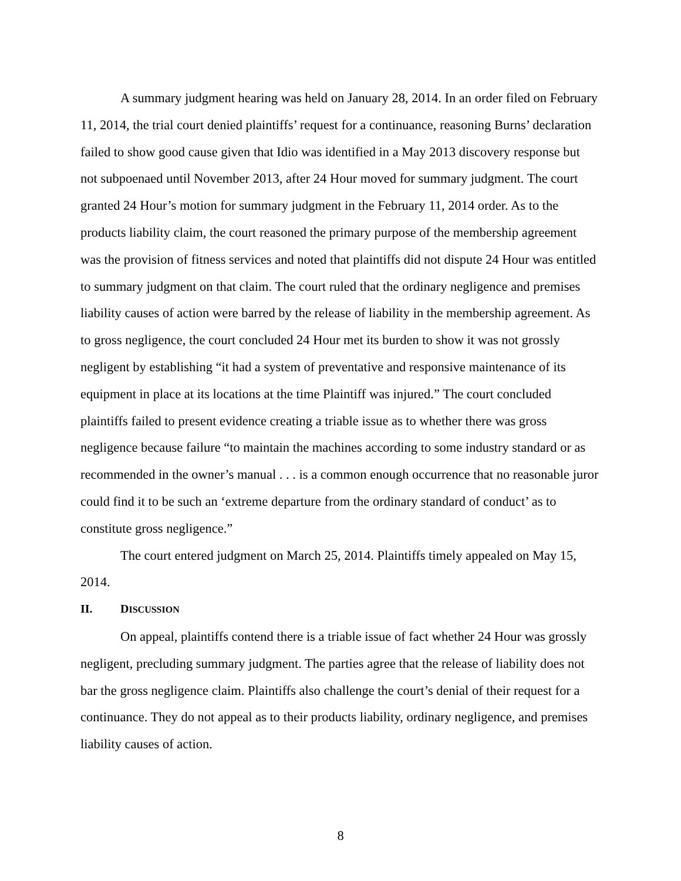A summary judgment hearing was held on January 28, 2014. In an order filed on February 11, 2014, the trial court denied plaintiffs’ request for a continuance, reasoning Burns’ declaration failed to show good cause given that Idio was identified in a May 2013 discovery response but not subpoenaed until November 2013, after 24 Hour moved for summary judgment. The court granted 24 Hour’s motion for summary judgment in the February 11, 2014 order. As to the products liability claim, the court reasoned the primary purpose of the membership agreement was the provision of fitness services and noted that plaintiffs did not dispute 24 Hour was entitled to summary judgment on that claim. The court ruled that the ordinary negligence and premises liability causes of action were barred by the release of liability in the membership agreement. As to gross negligence, the court concluded 24 Hour met its burden to show it was not grossly negligent by establishing “it had a system of preventative and responsive maintenance of its equipment in place at its locations at the time Plaintiff was injured.” The court concluded plaintiffs failed to present evidence creating a triable issue as to whether there was gross negligence because failure “to maintain the machines according to some industry standard or as recommended in the owner’s manual . . . is a common enough occurrence that no reasonable juror could find it to be such an ‘extreme departure from the ordinary standard of conduct’ as to constitute gross negligence.”
The court entered judgment on March 25, 2014. Plaintiffs timely appealed on May 15, 2014.
II. DISCUSSION
On appeal, plaintiffs contend there is a triable issue of fact whether 24 Hour was grossly negligent, precluding summary judgment. The parties agree that the release of liability does not bar the gross negligence claim. Plaintiffs also challenge the court’s denial of their request for a continuance. They do not appeal as to their products liability, ordinary negligence, and premises liability causes of action.
8